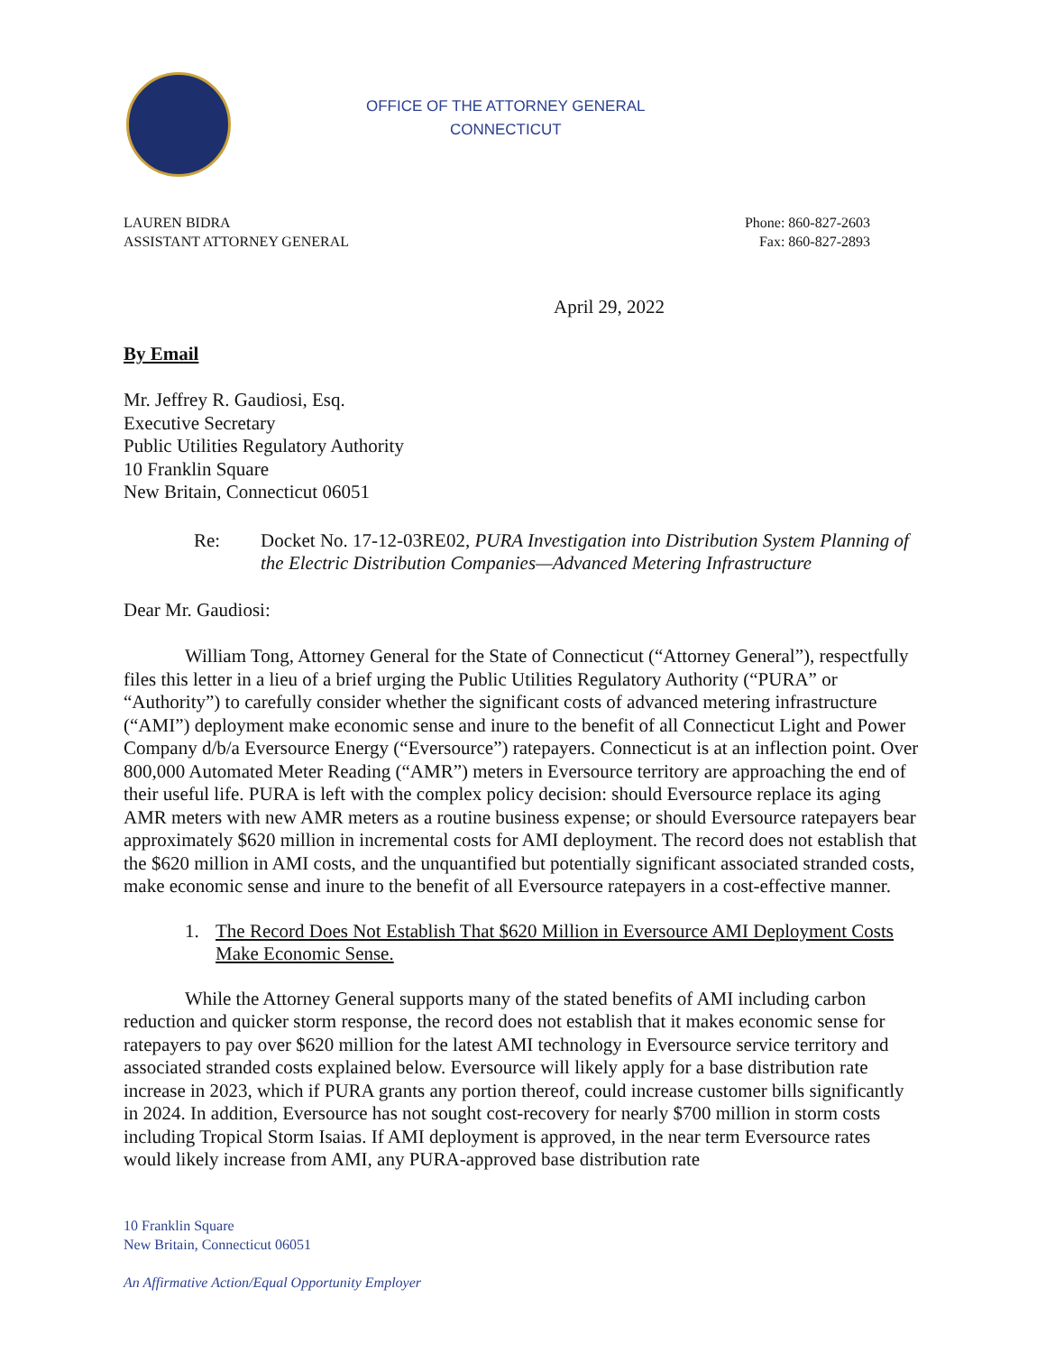OFFICE OF THE ATTORNEY GENERAL
CONNECTICUT
LAUREN BIDRA
ASSISTANT ATTORNEY GENERAL
Phone: 860-827-2603
Fax: 860-827-2893
April 29, 2022
By Email
Mr. Jeffrey R. Gaudiosi, Esq.
Executive Secretary
Public Utilities Regulatory Authority
10 Franklin Square
New Britain, Connecticut 06051
Re: Docket No. 17-12-03RE02, PURA Investigation into Distribution System Planning of the Electric Distribution Companies—Advanced Metering Infrastructure
Dear Mr. Gaudiosi:
William Tong, Attorney General for the State of Connecticut (“Attorney General”), respectfully files this letter in a lieu of a brief urging the Public Utilities Regulatory Authority (“PURA” or “Authority”) to carefully consider whether the significant costs of advanced metering infrastructure (“AMI”) deployment make economic sense and inure to the benefit of all Connecticut Light and Power Company d/b/a Eversource Energy (“Eversource”) ratepayers. Connecticut is at an inflection point. Over 800,000 Automated Meter Reading (“AMR”) meters in Eversource territory are approaching the end of their useful life. PURA is left with the complex policy decision: should Eversource replace its aging AMR meters with new AMR meters as a routine business expense; or should Eversource ratepayers bear approximately $620 million in incremental costs for AMI deployment. The record does not establish that the $620 million in AMI costs, and the unquantified but potentially significant associated stranded costs, make economic sense and inure to the benefit of all Eversource ratepayers in a cost-effective manner.
1. The Record Does Not Establish That $620 Million in Eversource AMI Deployment Costs Make Economic Sense.
While the Attorney General supports many of the stated benefits of AMI including carbon reduction and quicker storm response, the record does not establish that it makes economic sense for ratepayers to pay over $620 million for the latest AMI technology in Eversource service territory and associated stranded costs explained below. Eversource will likely apply for a base distribution rate increase in 2023, which if PURA grants any portion thereof, could increase customer bills significantly in 2024. In addition, Eversource has not sought cost-recovery for nearly $700 million in storm costs including Tropical Storm Isaias. If AMI deployment is approved, in the near term Eversource rates would likely increase from AMI, any PURA-approved base distribution rate
10 Franklin Square
New Britain, Connecticut 06051
An Affirmative Action/Equal Opportunity Employer